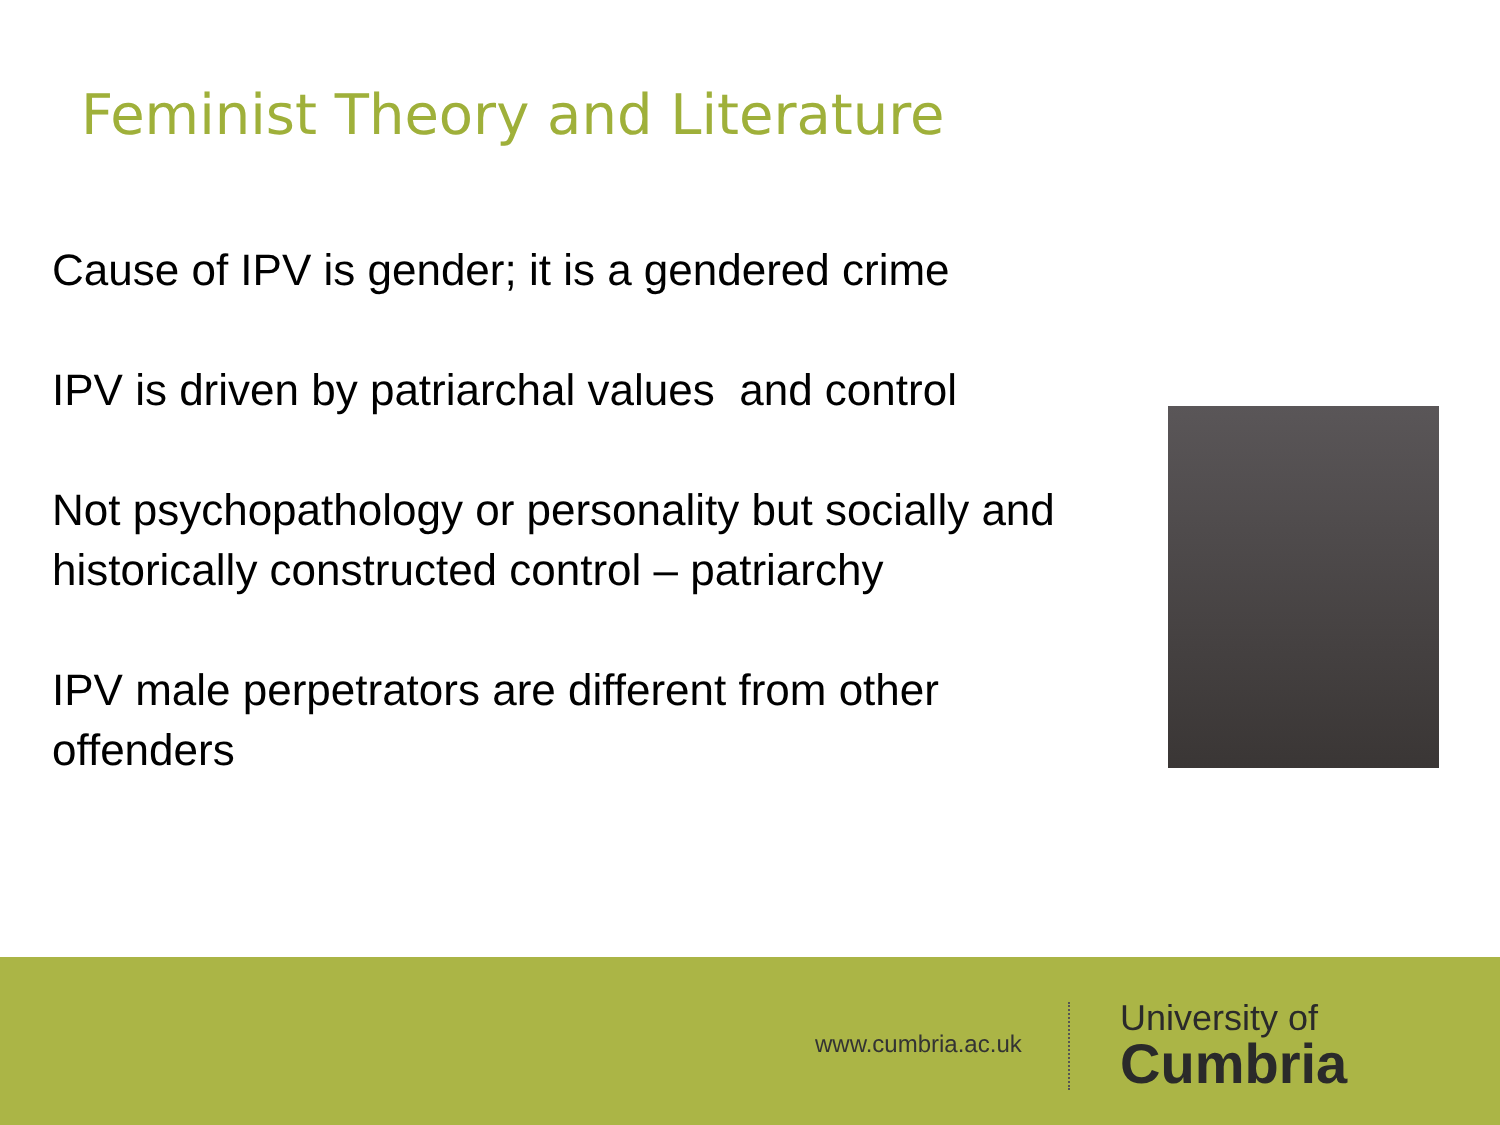Feminist Theory and Literature
Cause of IPV is gender; it is a gendered crime
IPV is driven by patriarchal values and control
Not psychopathology or personality but socially and historically constructed control – patriarchy
IPV male perpetrators are different from other offenders
www.cumbria.ac.uk
University of
Cumbria